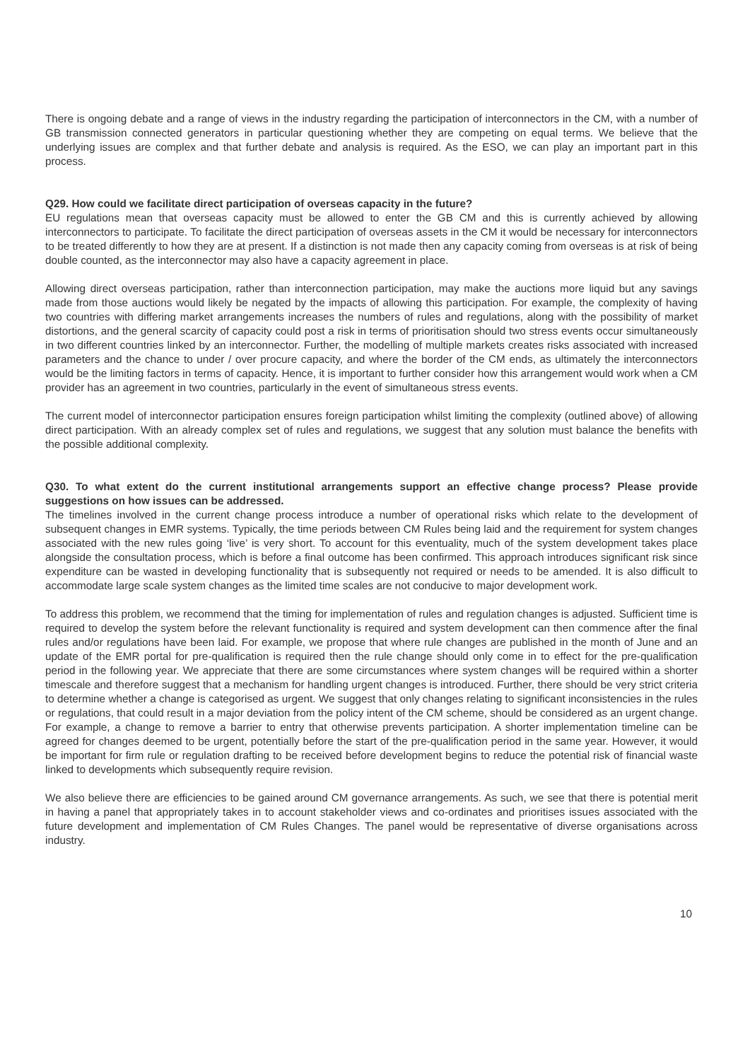There is ongoing debate and a range of views in the industry regarding the participation of interconnectors in the CM, with a number of GB transmission connected generators in particular questioning whether they are competing on equal terms. We believe that the underlying issues are complex and that further debate and analysis is required. As the ESO, we can play an important part in this process.
Q29. How could we facilitate direct participation of overseas capacity in the future?
EU regulations mean that overseas capacity must be allowed to enter the GB CM and this is currently achieved by allowing interconnectors to participate. To facilitate the direct participation of overseas assets in the CM it would be necessary for interconnectors to be treated differently to how they are at present. If a distinction is not made then any capacity coming from overseas is at risk of being double counted, as the interconnector may also have a capacity agreement in place.
Allowing direct overseas participation, rather than interconnection participation, may make the auctions more liquid but any savings made from those auctions would likely be negated by the impacts of allowing this participation. For example, the complexity of having two countries with differing market arrangements increases the numbers of rules and regulations, along with the possibility of market distortions, and the general scarcity of capacity could post a risk in terms of prioritisation should two stress events occur simultaneously in two different countries linked by an interconnector. Further, the modelling of multiple markets creates risks associated with increased parameters and the chance to under / over procure capacity, and where the border of the CM ends, as ultimately the interconnectors would be the limiting factors in terms of capacity. Hence, it is important to further consider how this arrangement would work when a CM provider has an agreement in two countries, particularly in the event of simultaneous stress events.
The current model of interconnector participation ensures foreign participation whilst limiting the complexity (outlined above) of allowing direct participation. With an already complex set of rules and regulations, we suggest that any solution must balance the benefits with the possible additional complexity.
Q30. To what extent do the current institutional arrangements support an effective change process? Please provide suggestions on how issues can be addressed.
The timelines involved in the current change process introduce a number of operational risks which relate to the development of subsequent changes in EMR systems. Typically, the time periods between CM Rules being laid and the requirement for system changes associated with the new rules going ‘live’ is very short. To account for this eventuality, much of the system development takes place alongside the consultation process, which is before a final outcome has been confirmed. This approach introduces significant risk since expenditure can be wasted in developing functionality that is subsequently not required or needs to be amended. It is also difficult to accommodate large scale system changes as the limited time scales are not conducive to major development work.
To address this problem, we recommend that the timing for implementation of rules and regulation changes is adjusted. Sufficient time is required to develop the system before the relevant functionality is required and system development can then commence after the final rules and/or regulations have been laid. For example, we propose that where rule changes are published in the month of June and an update of the EMR portal for pre-qualification is required then the rule change should only come in to effect for the pre-qualification period in the following year. We appreciate that there are some circumstances where system changes will be required within a shorter timescale and therefore suggest that a mechanism for handling urgent changes is introduced. Further, there should be very strict criteria to determine whether a change is categorised as urgent. We suggest that only changes relating to significant inconsistencies in the rules or regulations, that could result in a major deviation from the policy intent of the CM scheme, should be considered as an urgent change. For example, a change to remove a barrier to entry that otherwise prevents participation. A shorter implementation timeline can be agreed for changes deemed to be urgent, potentially before the start of the pre-qualification period in the same year. However, it would be important for firm rule or regulation drafting to be received before development begins to reduce the potential risk of financial waste linked to developments which subsequently require revision.
We also believe there are efficiencies to be gained around CM governance arrangements. As such, we see that there is potential merit in having a panel that appropriately takes in to account stakeholder views and co-ordinates and prioritises issues associated with the future development and implementation of CM Rules Changes. The panel would be representative of diverse organisations across industry.
10